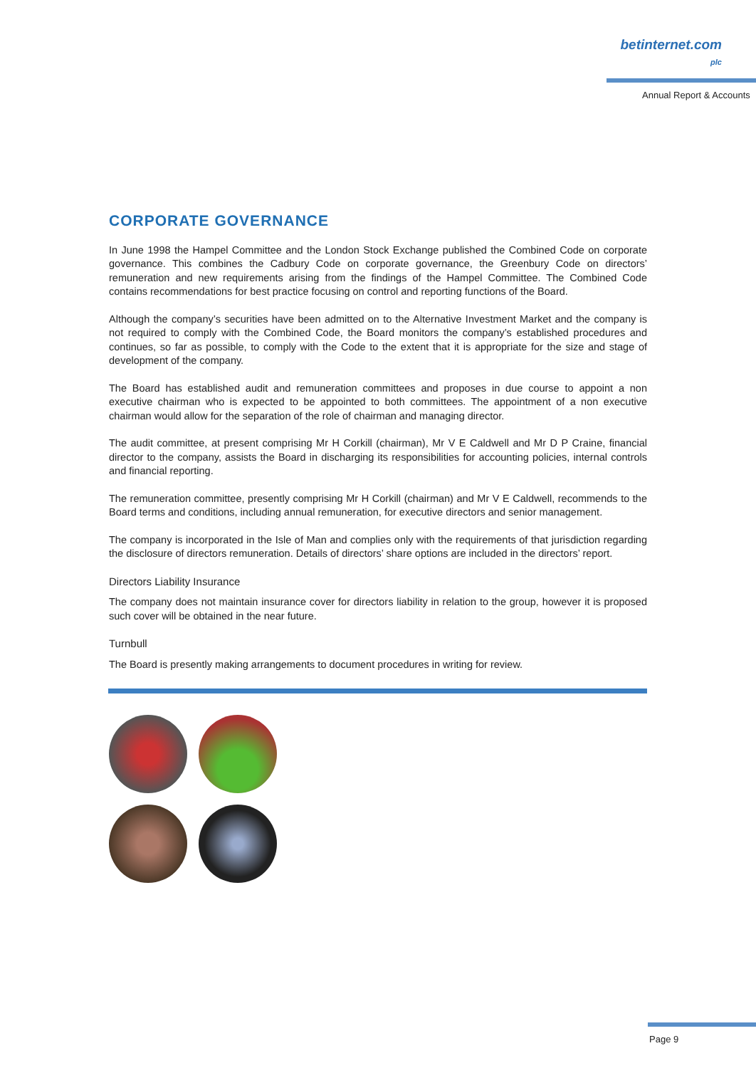betinternet.com plc
Annual Report & Accounts
CORPORATE GOVERNANCE
In June 1998 the Hampel Committee and the London Stock Exchange published the Combined Code on corporate governance. This combines the Cadbury Code on corporate governance, the Greenbury Code on directors’ remuneration and new requirements arising from the findings of the Hampel Committee. The Combined Code contains recommendations for best practice focusing on control and reporting functions of the Board.
Although the company’s securities have been admitted on to the Alternative Investment Market and the company is not required to comply with the Combined Code, the Board monitors the company’s established procedures and continues, so far as possible, to comply with the Code to the extent that it is appropriate for the size and stage of development of the company.
The Board has established audit and remuneration committees and proposes in due course to appoint a non executive chairman who is expected to be appointed to both committees. The appointment of a non executive chairman would allow for the separation of the role of chairman and managing director.
The audit committee, at present comprising Mr H Corkill (chairman), Mr V E Caldwell and Mr D P Craine, financial director to the company, assists the Board in discharging its responsibilities for accounting policies, internal controls and financial reporting.
The remuneration committee, presently comprising Mr H Corkill (chairman) and Mr V E Caldwell, recommends to the Board terms and conditions, including annual remuneration, for executive directors and senior management.
The company is incorporated in the Isle of Man and complies only with the requirements of that jurisdiction regarding the disclosure of directors remuneration. Details of directors’ share options are included in the directors’ report.
Directors Liability Insurance
The company does not maintain insurance cover for directors liability in relation to the group, however it is proposed such cover will be obtained in the near future.
Turnbull
The Board is presently making arrangements to document procedures in writing for review.
Page 9